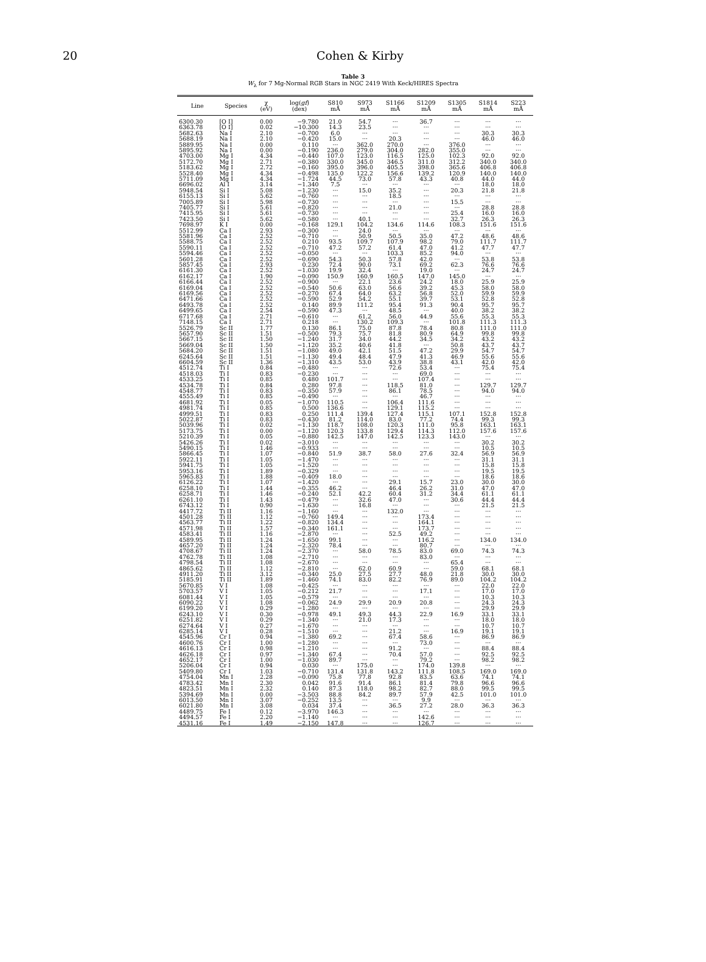20 Cohen & Kirby
Table 3
W<sub>λ</sub> for 7 Mg-Normal RGB Stars in NGC 2419 With Keck/HIRES Spectra
| Line | Species | χ (eV) | log( gf ) (dex) | S810 mÅ | S973 mÅ | S1166 mÅ | S1209 mÅ | S1305 mÅ | S1814 mÅ | S223 mÅ |
| --- | --- | --- | --- | --- | --- | --- | --- | --- | --- | --- |
| 6300.30 | [O I] | 0.00 | −9.780 | 21.0 | 54.7 | ··· | 36.7 | ··· | ··· | ··· |
| 6363.78 | [O I] | 0.02 | −10.300 | 14.3 | 23.5 | ··· | ··· | ··· | ··· | ··· |
| 5682.63 | Na I | 2.10 | −0.700 | 6.0 | ··· | ··· | ··· | ··· | 30.3 | 30.3 |
| 5688.19 | Na I | 2.10 | −0.420 | 15.0 | ··· | 20.3 | ··· | ··· | 46.0 | 46.0 |
| 5889.95 | Na I | 0.00 | 0.110 | ··· | 362.0 | 270.0 | ··· | 376.0 | ··· | ··· |
| 5895.92 | Na I | 0.00 | −0.190 | 236.0 | 279.0 | 304.0 | 282.0 | 355.0 | ··· | ··· |
| 4703.00 | Mg I | 4.34 | −0.440 | 107.0 | 123.0 | 116.5 | 125.0 | 102.3 | 92.0 | 92.0 |
| 5172.70 | Mg I | 2.71 | −0.380 | 330.0 | 345.0 | 346.5 | 311.0 | 312.2 | 340.0 | 340.0 |
| 5183.62 | Mg I | 2.72 | −0.160 | 395.0 | 396.0 | 405.5 | 398.0 | 365.6 | 406.8 | 406.8 |
| 5528.40 | Mg I | 4.34 | −0.498 | 135.0 | 122.2 | 156.6 | 139.2 | 120.9 | 140.0 | 140.0 |
| 5711.09 | Mg I | 4.34 | −1.724 | 44.5 | 73.0 | 57.8 | 43.3 | 40.8 | 44.0 | 44.0 |
| 6696.02 | Al I | 3.14 | −1.340 | 7.5 | ··· | ··· | ··· | ··· | 18.0 | 18.0 |
| 5948.54 | Si I | 5.08 | −1.230 | ··· | 15.0 | 35.2 | ··· | 20.3 | 21.8 | 21.8 |
| 6155.13 | Si I | 5.62 | −0.760 | ··· | ··· | 18.5 | ··· | ··· | ··· | ··· |
| 7005.89 | Si I | 5.98 | −0.730 | ··· | ··· | ··· | ··· | 15.5 | ··· | ··· |
| 7405.77 | Si I | 5.61 | −0.820 | ··· | ··· | 21.0 | ··· | ··· | 28.8 | 28.8 |
| 7415.95 | Si I | 5.61 | −0.730 | ··· | ··· | ··· | ··· | 25.4 | 16.0 | 16.0 |
| 7423.50 | Si I | 5.62 | −0.580 | ··· | 40.1 | ··· | ··· | 32.7 | 26.3 | 26.3 |
| 7698.97 | K I | 0.00 | −0.168 | 129.1 | 104.2 | 134.6 | 114.6 | 108.3 | 151.6 | 151.6 |
| 5512.99 | Ca I | 2.93 | −0.300 | ··· | 24.0 | ··· | ··· | ··· | ··· | ··· |
| 5581.96 | Ca I | 2.52 | −0.710 | ··· | 50.9 | 50.5 | 35.0 | 47.2 | 48.6 | 48.6 |
| 5588.75 | Ca I | 2.52 | 0.210 | 93.5 | 109.7 | 107.9 | 98.2 | 79.0 | 111.7 | 111.7 |
| 5590.11 | Ca I | 2.52 | −0.710 | 47.2 | 57.2 | 61.4 | 47.0 | 41.2 | 47.7 | 47.7 |
| 5594.46 | Ca I | 2.52 | −0.050 | ··· | ··· | 103.3 | 85.2 | 94.0 | ··· | ··· |
| 5601.28 | Ca I | 2.52 | −0.690 | 54.3 | 50.3 | 57.8 | 42.0 | ··· | 53.8 | 53.8 |
| 5857.45 | Ca I | 2.93 | 0.230 | 72.4 | 90.0 | 73.1 | 69.2 | 62.3 | 76.6 | 76.6 |
| 6161.30 | Ca I | 2.52 | −1.030 | 19.9 | 32.4 | ··· | 19.0 | ··· | 24.7 | 24.7 |
| 6162.17 | Ca I | 1.90 | −0.090 | 150.9 | 160.9 | 160.5 | 147.0 | 145.0 | ··· | ··· |
| 6166.44 | Ca I | 2.52 | −0.900 | ··· | 22.1 | 23.6 | 24.2 | 18.0 | 25.9 | 25.9 |
| 6169.04 | Ca I | 2.52 | −0.540 | 50.6 | 63.0 | 56.6 | 39.2 | 45.3 | 58.0 | 58.0 |
| 6169.56 | Ca I | 2.52 | −0.270 | 67.4 | 64.0 | 63.2 | 56.8 | 52.0 | 59.9 | 59.9 |
| 6471.66 | Ca I | 2.52 | −0.590 | 52.9 | 54.2 | 55.1 | 39.7 | 53.1 | 52.8 | 52.8 |
| 6493.78 | Ca I | 2.52 | 0.140 | 89.9 | 111.2 | 95.4 | 91.3 | 90.4 | 95.7 | 95.7 |
| 6499.65 | Ca I | 2.54 | −0.590 | 47.3 | ··· | 48.5 | ··· | 40.0 | 38.2 | 38.2 |
| 6717.68 | Ca I | 2.71 | −0.610 | ··· | 61.2 | 56.0 | 44.9 | 55.6 | 55.3 | 55.3 |
| 7148.15 | Ca I | 2.71 | 0.218 | ··· | 130.2 | 109.3 | ··· | 101.8 | 111.3 | 111.3 |
| 5526.79 | Sc II | 1.77 | 0.130 | 86.1 | 75.0 | 87.8 | 78.4 | 80.8 | 111.0 | 111.0 |
| 5657.90 | Sc II | 1.51 | −0.500 | 79.3 | 75.7 | 81.8 | 80.9 | 64.9 | 99.8 | 99.8 |
| 5667.15 | Sc II | 1.50 | −1.240 | 31.7 | 34.0 | 44.2 | 34.5 | 34.2 | 43.2 | 43.2 |
| 5669.04 | Sc II | 1.50 | −1.120 | 35.2 | 40.6 | 41.8 | ··· | 50.8 | 43.7 | 43.7 |
| 5684.20 | Sc II | 1.51 | −1.080 | 49.0 | 42.1 | 51.5 | 47.2 | 29.9 | 54.7 | 54.7 |
| 6245.64 | Sc II | 1.51 | −1.130 | 49.4 | 48.4 | 47.9 | 41.3 | 46.9 | 55.6 | 55.6 |
| 6604.59 | Sc II | 1.36 | −1.310 | 43.5 | 53.0 | 43.9 | 38.8 | 43.1 | 42.0 | 42.0 |
| 4512.74 | Ti I | 0.84 | −0.480 | ··· | ··· | 72.6 | 53.4 | ··· | 75.4 | 75.4 |
| 4518.03 | Ti I | 0.83 | −0.230 | ··· | ··· | ··· | 69.0 | ··· | ··· | ··· |
| 4533.25 | Ti I | 0.85 | 0.480 | 101.7 | ··· | ··· | 107.4 | ··· | ··· | ··· |
| 4534.78 | Ti I | 0.84 | 0.280 | 97.8 | ··· | 118.5 | 81.0 | ··· | 129.7 | 129.7 |
| 4548.77 | Ti I | 0.83 | −0.350 | 57.9 | ··· | 86.1 | 78.5 | ··· | 94.0 | 94.0 |
| 4555.49 | Ti I | 0.85 | −0.490 | ··· | ··· | ··· | 46.7 | ··· | ··· | ··· |
| 4681.92 | Ti I | 0.05 | −1.070 | 110.5 | ··· | 106.4 | 111.6 | ··· | ··· | ··· |
| 4981.74 | Ti I | 0.85 | 0.500 | 136.6 | ··· | 129.1 | 115.2 | ··· | ··· | ··· |
| 4999.51 | Ti I | 0.83 | 0.250 | 111.4 | 139.4 | 127.4 | 115.1 | 107.1 | 152.8 | 152.8 |
| 5022.87 | Ti I | 0.83 | −0.430 | 81.2 | 114.0 | 83.0 | 77.2 | 74.4 | 99.3 | 99.3 |
| 5039.96 | Ti I | 0.02 | −1.130 | 118.7 | 108.0 | 120.3 | 111.0 | 95.8 | 163.1 | 163.1 |
| 5173.75 | Ti I | 0.00 | −1.120 | 120.3 | 133.8 | 129.4 | 114.3 | 112.0 | 157.6 | 157.6 |
| 5210.39 | Ti I | 0.05 | −0.880 | 142.5 | 147.0 | 142.5 | 123.3 | 143.0 | ··· | ··· |
| 5426.26 | Ti I | 0.02 | −3.010 | ··· | ··· | ··· | ··· | ··· | 30.2 | 30.2 |
| 5490.15 | Ti I | 1.46 | −0.933 | ··· | ··· | ··· | ··· | ··· | 10.5 | 10.5 |
| 5866.45 | Ti I | 1.07 | −0.840 | 51.9 | 38.7 | 58.0 | 27.6 | 32.4 | 56.9 | 56.9 |
| 5922.11 | Ti I | 1.05 | −1.470 | ··· | ··· | ··· | ··· | ··· | 31.1 | 31.1 |
| 5941.75 | Ti I | 1.05 | −1.520 | ··· | ··· | ··· | ··· | ··· | 15.8 | 15.8 |
| 5953.16 | Ti I | 1.89 | −0.329 | ··· | ··· | ··· | ··· | ··· | 19.5 | 19.5 |
| 5965.83 | Ti I | 1.88 | −0.409 | 18.0 | ··· | ··· | ··· | ··· | 18.6 | 18.6 |
| 6126.22 | Ti I | 1.07 | −1.420 | ··· | ··· | 29.1 | 15.7 | 23.0 | 30.0 | 30.0 |
| 6258.10 | Ti I | 1.44 | −0.355 | 46.2 | ··· | 46.4 | 26.2 | 31.0 | 47.0 | 47.0 |
| 6258.71 | Ti I | 1.46 | −0.240 | 52.1 | 42.2 | 60.4 | 31.2 | 34.4 | 61.1 | 61.1 |
| 6261.10 | Ti I | 1.43 | −0.479 | ··· | 32.6 | 47.0 | ··· | 30.6 | 44.4 | 44.4 |
| 6743.12 | Ti I | 0.90 | −1.630 | ··· | 16.8 | ··· | ··· | ··· | 21.5 | 21.5 |
| 4417.72 | Ti II | 1.16 | −1.160 | ··· | ··· | 132.0 | ··· | ··· | ··· | ··· |
| 4501.28 | Ti II | 1.12 | −0.760 | 149.4 | ··· | ··· | 173.4 | ··· | ··· | ··· |
| 4563.77 | Ti II | 1.22 | −0.820 | 134.4 | ··· | ··· | 164.1 | ··· | ··· | ··· |
| 4571.98 | Ti II | 1.57 | −0.340 | 161.1 | ··· | ··· | 173.7 | ··· | ··· | ··· |
| 4583.41 | Ti II | 1.16 | −2.870 | ··· | ··· | 52.5 | 49.2 | ··· | ··· | ··· |
| 4589.95 | Ti II | 1.24 | −1.650 | 99.1 | ··· | ··· | 116.2 | ··· | 134.0 | 134.0 |
| 4657.20 | Ti II | 1.24 | −2.320 | 78.4 | ··· | ··· | 80.7 | ··· | ··· | ··· |
| 4708.67 | Ti II | 1.24 | −2.370 | ··· | 58.0 | 78.5 | 83.0 | 69.0 | 74.3 | 74.3 |
| 4762.78 | Ti II | 1.08 | −2.710 | ··· | ··· | ··· | 83.0 | ··· | ··· | ··· |
| 4798.54 | Ti II | 1.08 | −2.670 | ··· | ··· | ··· | ··· | 65.4 | ··· | ··· |
| 4865.62 | Ti II | 1.12 | −2.810 | ··· | 62.0 | 60.9 | ··· | 59.0 | 68.1 | 68.1 |
| 4911.20 | Ti II | 3.12 | −0.340 | 25.0 | 27.5 | 27.7 | 48.0 | 21.8 | 30.0 | 30.0 |
| 5185.91 | Ti II | 1.89 | −1.460 | 74.1 | 83.0 | 82.2 | 76.9 | 89.0 | 104.2 | 104.2 |
| 5670.85 | V I | 1.08 | −0.425 | ··· | ··· | ··· | ··· | ··· | 22.0 | 22.0 |
| 5703.57 | V I | 1.05 | −0.212 | 21.7 | ··· | ··· | 17.1 | ··· | 17.0 | 17.0 |
| 6081.44 | V I | 1.05 | −0.579 | ··· | ··· | ··· | ··· | ··· | 10.3 | 10.3 |
| 6090.22 | V I | 1.08 | −0.062 | 24.9 | 29.9 | 20.9 | 20.8 | ··· | 24.3 | 24.3 |
| 6199.20 | V I | 0.29 | −1.280 | ··· | ··· | ··· | ··· | ··· | 29.9 | 29.9 |
| 6243.10 | V I | 0.30 | −0.978 | 49.1 | 49.3 | 44.3 | 22.9 | 16.9 | 33.1 | 33.1 |
| 6251.82 | V I | 0.29 | −1.340 | ··· | 21.0 | 17.3 | ··· | ··· | 18.0 | 18.0 |
| 6274.64 | V I | 0.27 | −1.670 | ··· | ··· | ··· | ··· | ··· | 10.7 | 10.7 |
| 6285.14 | V I | 0.28 | −1.510 | ··· | ··· | 21.2 | ··· | 16.9 | 19.1 | 19.1 |
| 4545.96 | Cr I | 0.94 | −1.380 | 69.2 | ··· | 67.4 | 58.6 | ··· | 86.9 | 86.9 |
| 4600.76 | Cr I | 1.00 | −1.280 | ··· | ··· | ··· | 73.0 | ··· | ··· | ··· |
| 4616.13 | Cr I | 0.98 | −1.210 | ··· | ··· | 91.2 | ··· | ··· | 88.4 | 88.4 |
| 4626.18 | Cr I | 0.97 | −1.340 | 67.4 | ··· | 70.4 | 57.0 | ··· | 92.5 | 92.5 |
| 4652.17 | Cr I | 1.00 | −1.030 | 89.7 | ··· | ··· | 79.2 | ··· | 98.2 | 98.2 |
| 5206.04 | Cr I | 0.94 | 0.030 | ··· | 175.0 | ··· | 174.0 | 139.8 | ··· | ··· |
| 5409.80 | Cr I | 1.03 | −0.710 | 131.4 | 131.8 | 143.2 | 111.8 | 108.5 | 169.0 | 169.0 |
| 4754.04 | Mn I | 2.28 | −0.090 | 75.8 | 77.8 | 92.8 | 83.5 | 63.6 | 74.1 | 74.1 |
| 4783.42 | Mn I | 2.30 | 0.042 | 91.6 | 91.4 | 86.1 | 81.4 | 79.8 | 96.6 | 96.6 |
| 4823.51 | Mn I | 2.32 | 0.140 | 87.3 | 118.0 | 98.2 | 82.7 | 88.0 | 99.5 | 99.5 |
| 5394.69 | Mn I | 0.00 | −3.503 | 88.8 | 84.2 | 89.7 | 57.9 | 42.5 | 101.0 | 101.0 |
| 6013.50 | Mn I | 3.07 | −0.252 | 13.5 | ··· | ··· | 9.9 | ··· | ··· | ··· |
| 6021.80 | Mn I | 3.08 | 0.034 | 37.4 | ··· | 36.5 | 27.2 | 28.0 | 36.3 | 36.3 |
| 4489.75 | Fe I | 0.12 | −3.970 | 146.3 | ··· | ··· | ··· | ··· | ··· | ··· |
| 4494.57 | Fe I | 2.20 | −1.140 | ··· | ··· | ··· | 142.6 | ··· | ··· | ··· |
| 4531.16 | Fe I | 1.49 | −2.150 | 147.8 | ··· | ··· | 126.7 | ··· | ··· | ··· |